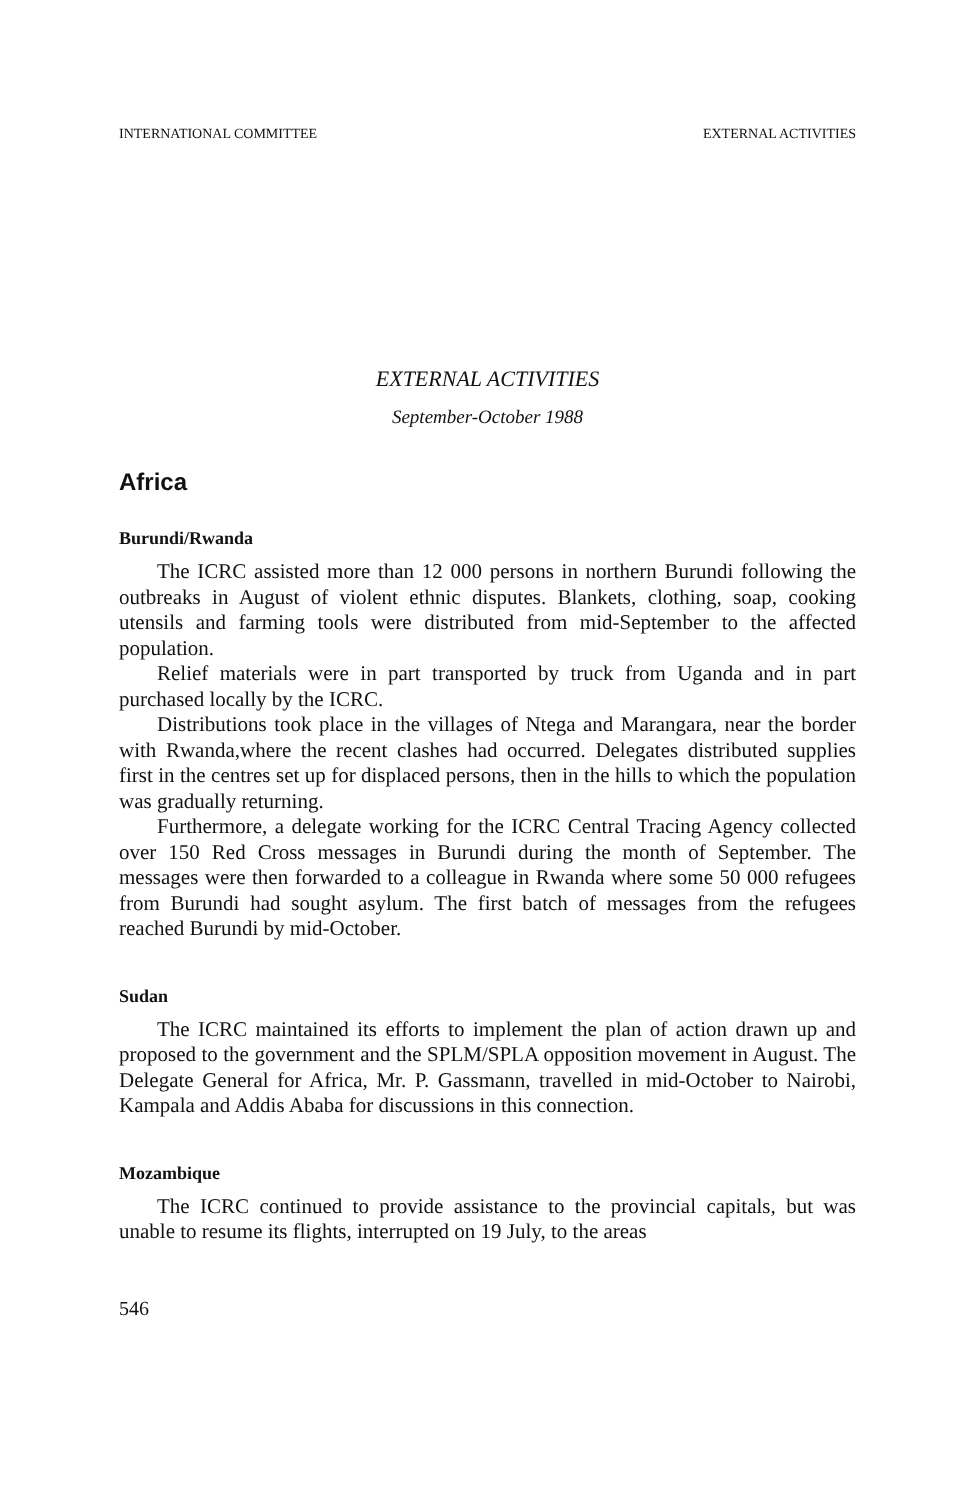INTERNATIONAL COMMITTEE EXTERNAL ACTIVITIES
EXTERNAL ACTIVITIES
September-October 1988
Africa
Burundi/Rwanda
The ICRC assisted more than 12 000 persons in northern Burundi following the outbreaks in August of violent ethnic disputes. Blankets, clothing, soap, cooking utensils and farming tools were distributed from mid-September to the affected population.
Relief materials were in part transported by truck from Uganda and in part purchased locally by the ICRC.
Distributions took place in the villages of Ntega and Marangara, near the border with Rwanda,where the recent clashes had occurred. Delegates distributed supplies first in the centres set up for displaced persons, then in the hills to which the population was gradually returning.
Furthermore, a delegate working for the ICRC Central Tracing Agency collected over 150 Red Cross messages in Burundi during the month of September. The messages were then forwarded to a colleague in Rwanda where some 50 000 refugees from Burundi had sought asylum. The first batch of messages from the refugees reached Burundi by mid-October.
Sudan
The ICRC maintained its efforts to implement the plan of action drawn up and proposed to the government and the SPLM/SPLA opposition movement in August. The Delegate General for Africa, Mr. P. Gassmann, travelled in mid-October to Nairobi, Kampala and Addis Ababa for discussions in this connection.
Mozambique
The ICRC continued to provide assistance to the provincial capitals, but was unable to resume its flights, interrupted on 19 July, to the areas
546